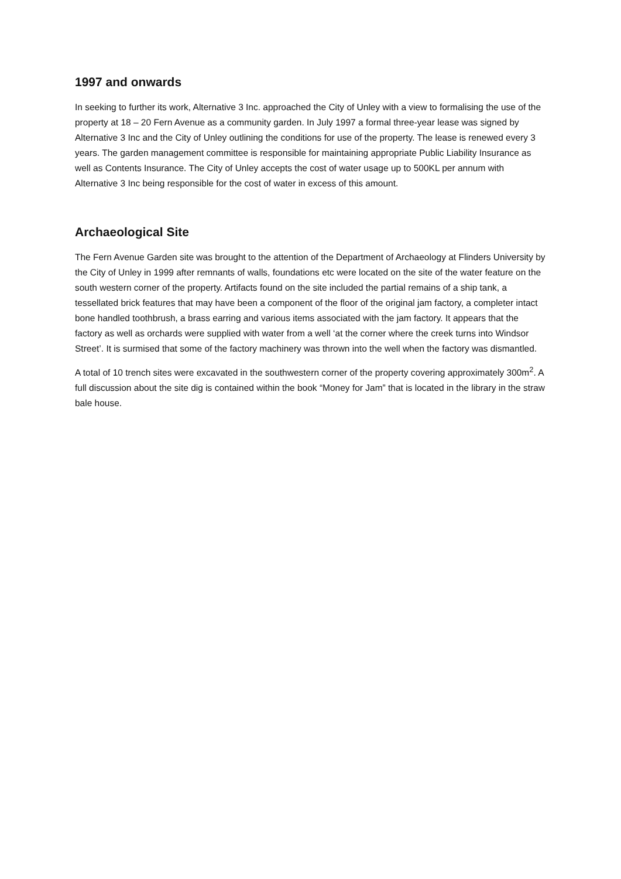1997 and onwards
In seeking to further its work, Alternative 3 Inc. approached the City of Unley with a view to formalising the use of the property at 18 – 20 Fern Avenue as a community garden. In July 1997 a formal three-year lease was signed by Alternative 3 Inc and the City of Unley outlining the conditions for use of the property. The lease is renewed every 3 years. The garden management committee is responsible for maintaining appropriate Public Liability Insurance as well as Contents Insurance. The City of Unley accepts the cost of water usage up to 500KL per annum with Alternative 3 Inc being responsible for the cost of water in excess of this amount.
Archaeological Site
The Fern Avenue Garden site was brought to the attention of the Department of Archaeology at Flinders University by the City of Unley in 1999 after remnants of walls, foundations etc were located on the site of the water feature on the south western corner of the property. Artifacts found on the site included the partial remains of a ship tank, a tessellated brick features that may have been a component of the floor of the original jam factory, a completer intact bone handled toothbrush, a brass earring and various items associated with the jam factory. It appears that the factory as well as orchards were supplied with water from a well ‘at the corner where the creek turns into Windsor Street’. It is surmised that some of the factory machinery was thrown into the well when the factory was dismantled.
A total of 10 trench sites were excavated in the southwestern corner of the property covering approximately 300m<sup>2</sup>. A full discussion about the site dig is contained within the book “Money for Jam” that is located in the library in the straw bale house.